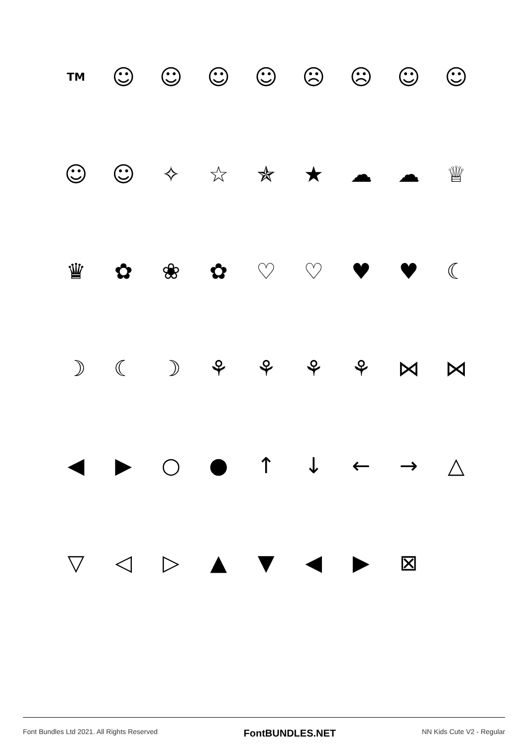TM
☺ ☺ ☺ ☺ ☹ ☹ ☺ ☺
☺ ☺ ✧ ☆ ✯ ★ ☁ ☁ ♕
♛ ✿ ❀ ✿ ♡ ♡ ♥ ♥ ☾
☽ ☾ ☽ ⚘ ⚘ ⚘ ⚘ ⋈ ⋈
◀ ▶ ○ ● ↑ ↓ ← → △
▽ ◁ ▷ ▲ ▼ ◀ ▶ ⊠
Font Bundles Ltd 2021. All Rights Reserved FontBUNDLES.NET NN Kids Cute V2 - Regular